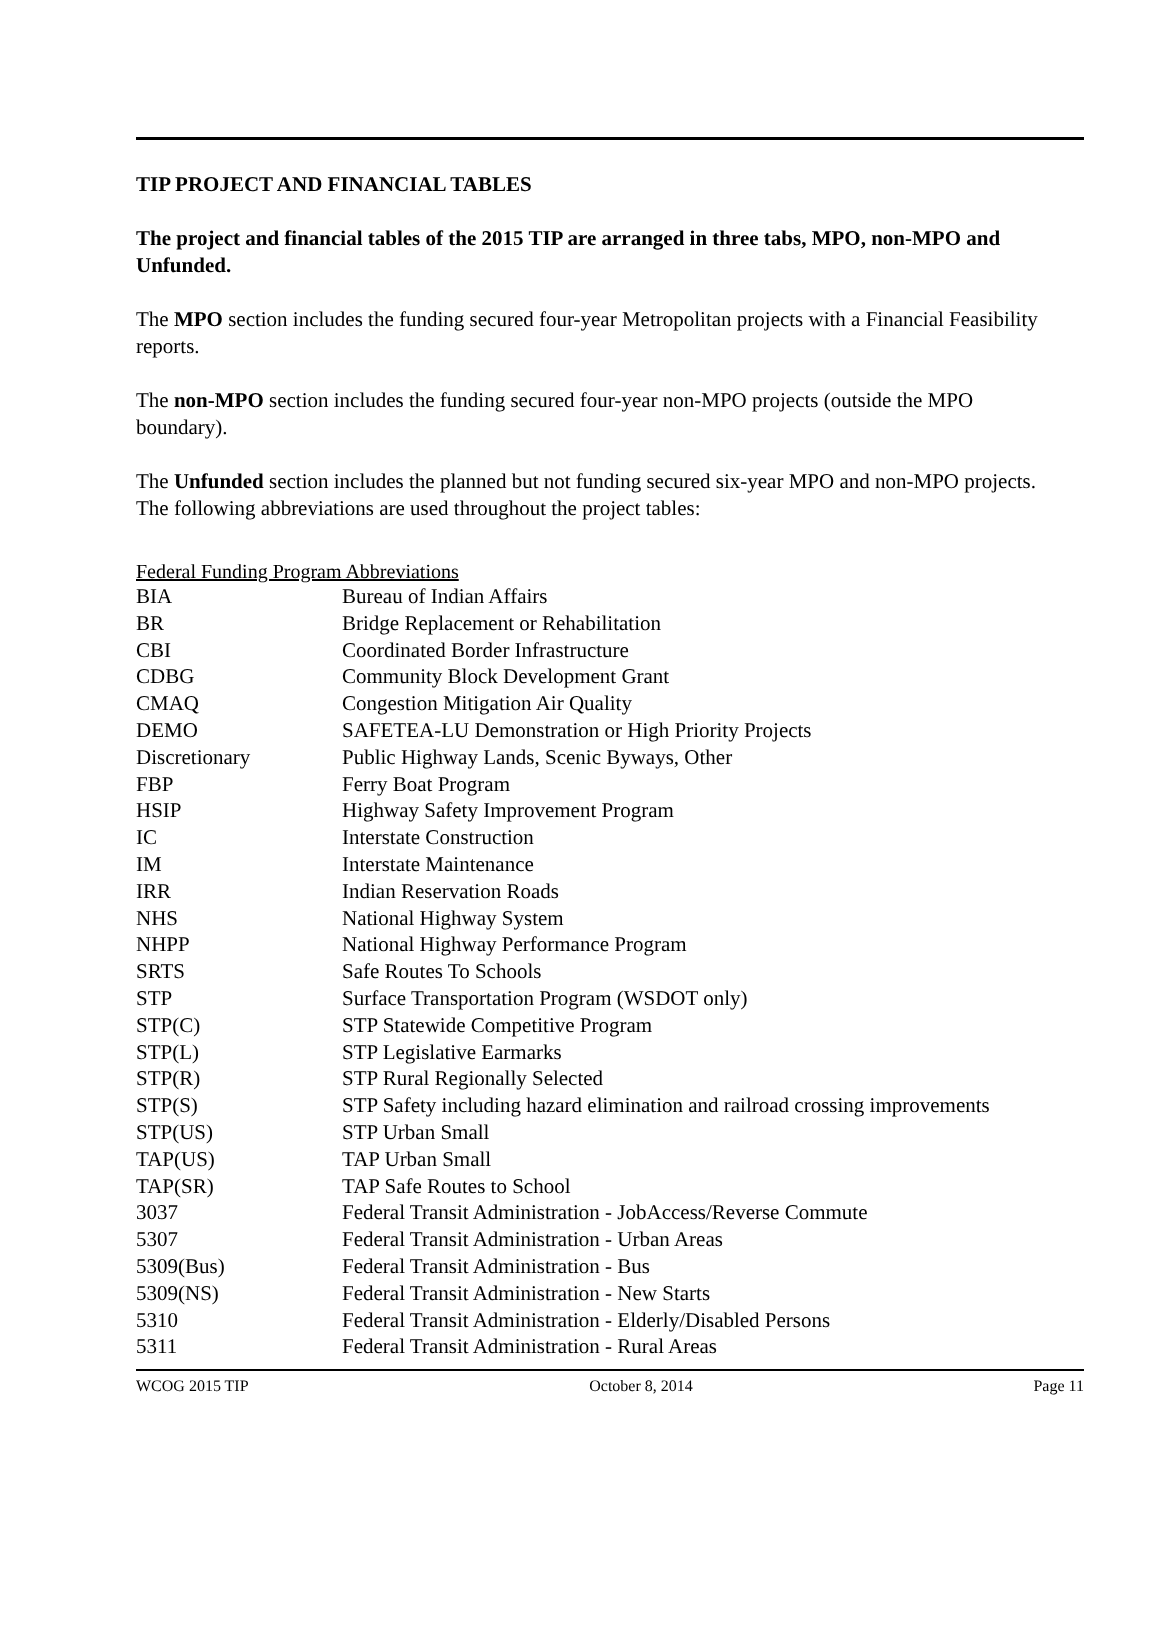TIP PROJECT AND FINANCIAL TABLES
The project and financial tables of the 2015 TIP are arranged in three tabs, MPO, non-MPO and Unfunded.
The MPO section includes the funding secured four-year Metropolitan projects with a Financial Feasibility reports.
The non-MPO section includes the funding secured four-year non-MPO projects (outside the MPO boundary).
The Unfunded section includes the planned but not funding secured six-year MPO and non-MPO projects. The following abbreviations are used throughout the project tables:
Federal Funding Program Abbreviations
| BIA | Bureau of Indian Affairs |
| BR | Bridge Replacement or Rehabilitation |
| CBI | Coordinated Border Infrastructure |
| CDBG | Community Block Development Grant |
| CMAQ | Congestion Mitigation Air Quality |
| DEMO | SAFETEA-LU Demonstration or High Priority Projects |
| Discretionary | Public Highway Lands, Scenic Byways, Other |
| FBP | Ferry Boat Program |
| HSIP | Highway Safety Improvement Program |
| IC | Interstate Construction |
| IM | Interstate Maintenance |
| IRR | Indian Reservation Roads |
| NHS | National Highway System |
| NHPP | National Highway Performance Program |
| SRTS | Safe Routes To Schools |
| STP | Surface Transportation Program (WSDOT only) |
| STP(C) | STP Statewide Competitive Program |
| STP(L) | STP Legislative Earmarks |
| STP(R) | STP Rural Regionally Selected |
| STP(S) | STP Safety including hazard elimination and railroad crossing improvements |
| STP(US) | STP Urban Small |
| TAP(US) | TAP Urban Small |
| TAP(SR) | TAP Safe Routes to School |
| 3037 | Federal Transit Administration - JobAccess/Reverse Commute |
| 5307 | Federal Transit Administration - Urban Areas |
| 5309(Bus) | Federal Transit Administration - Bus |
| 5309(NS) | Federal Transit Administration - New Starts |
| 5310 | Federal Transit Administration - Elderly/Disabled Persons |
| 5311 | Federal Transit Administration - Rural Areas |
WCOG 2015 TIP October 8, 2014 Page 11